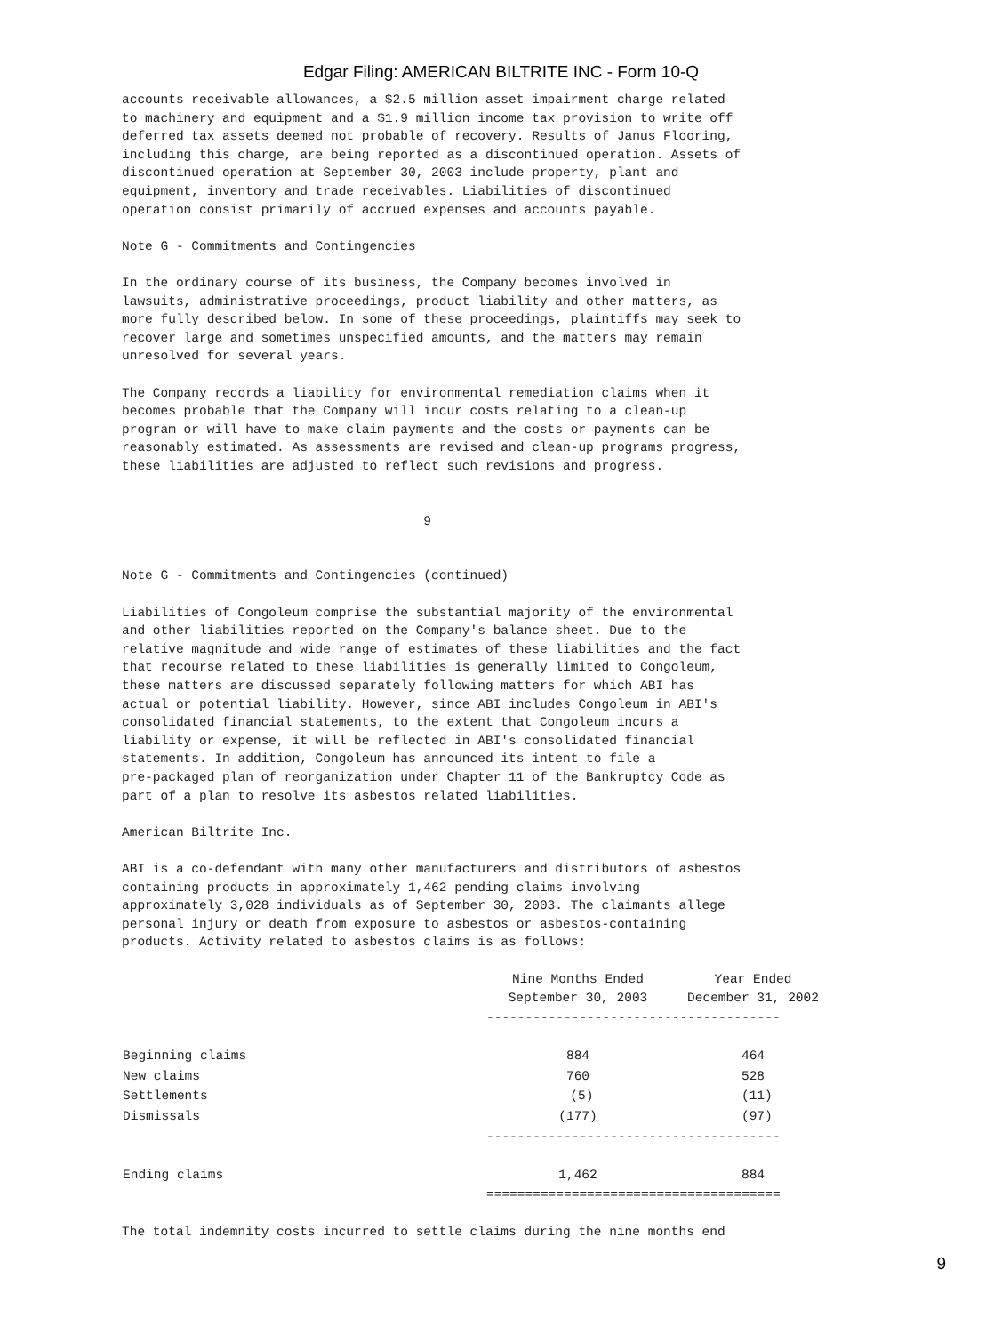Edgar Filing: AMERICAN BILTRITE INC - Form 10-Q
accounts receivable allowances, a $2.5 million asset impairment charge related
to machinery and equipment and a $1.9 million income tax provision to write off
deferred tax assets deemed not probable of recovery. Results of Janus Flooring,
including this charge, are being reported as a discontinued operation. Assets of
discontinued operation at September 30, 2003 include property, plant and
equipment, inventory and trade receivables. Liabilities of discontinued
operation consist primarily of accrued expenses and accounts payable.

Note G - Commitments and Contingencies

In the ordinary course of its business, the Company becomes involved in
lawsuits, administrative proceedings, product liability and other matters, as
more fully described below. In some of these proceedings, plaintiffs may seek to
recover large and sometimes unspecified amounts, and the matters may remain
unresolved for several years.

The Company records a liability for environmental remediation claims when it
becomes probable that the Company will incur costs relating to a clean-up
program or will have to make claim payments and the costs or payments can be
reasonably estimated. As assessments are revised and clean-up programs progress,
these liabilities are adjusted to reflect such revisions and progress.


                                       9


Note G - Commitments and Contingencies (continued)

Liabilities of Congoleum comprise the substantial majority of the environmental
and other liabilities reported on the Company's balance sheet. Due to the
relative magnitude and wide range of estimates of these liabilities and the fact
that recourse related to these liabilities is generally limited to Congoleum,
these matters are discussed separately following matters for which ABI has
actual or potential liability. However, since ABI includes Congoleum in ABI's
consolidated financial statements, to the extent that Congoleum incurs a
liability or expense, it will be reflected in ABI's consolidated financial
statements. In addition, Congoleum has announced its intent to file a
pre-packaged plan of reorganization under Chapter 11 of the Bankruptcy Code as
part of a plan to resolve its asbestos related liabilities.

American Biltrite Inc.

ABI is a co-defendant with many other manufacturers and distributors of asbestos
containing products in approximately 1,462 pending claims involving
approximately 3,028 individuals as of September 30, 2003. The claimants allege
personal injury or death from exposure to asbestos or asbestos-containing
products. Activity related to asbestos claims is as follows:
| | Nine Months Ended September 30, 2003 | Year Ended December 31, 2002 |
| --- | --- | --- |
| -------------------------------------- | | |
| Beginning claims | 884 | 464 |
| New claims | 760 | 528 |
| Settlements | (5) | (11) |
| Dismissals | (177) | (97) |
| -------------------------------------- | | |
| Ending claims | 1,462 | 884 |
| ====================================== | | |
The total indemnity costs incurred to settle claims during the nine months end
9